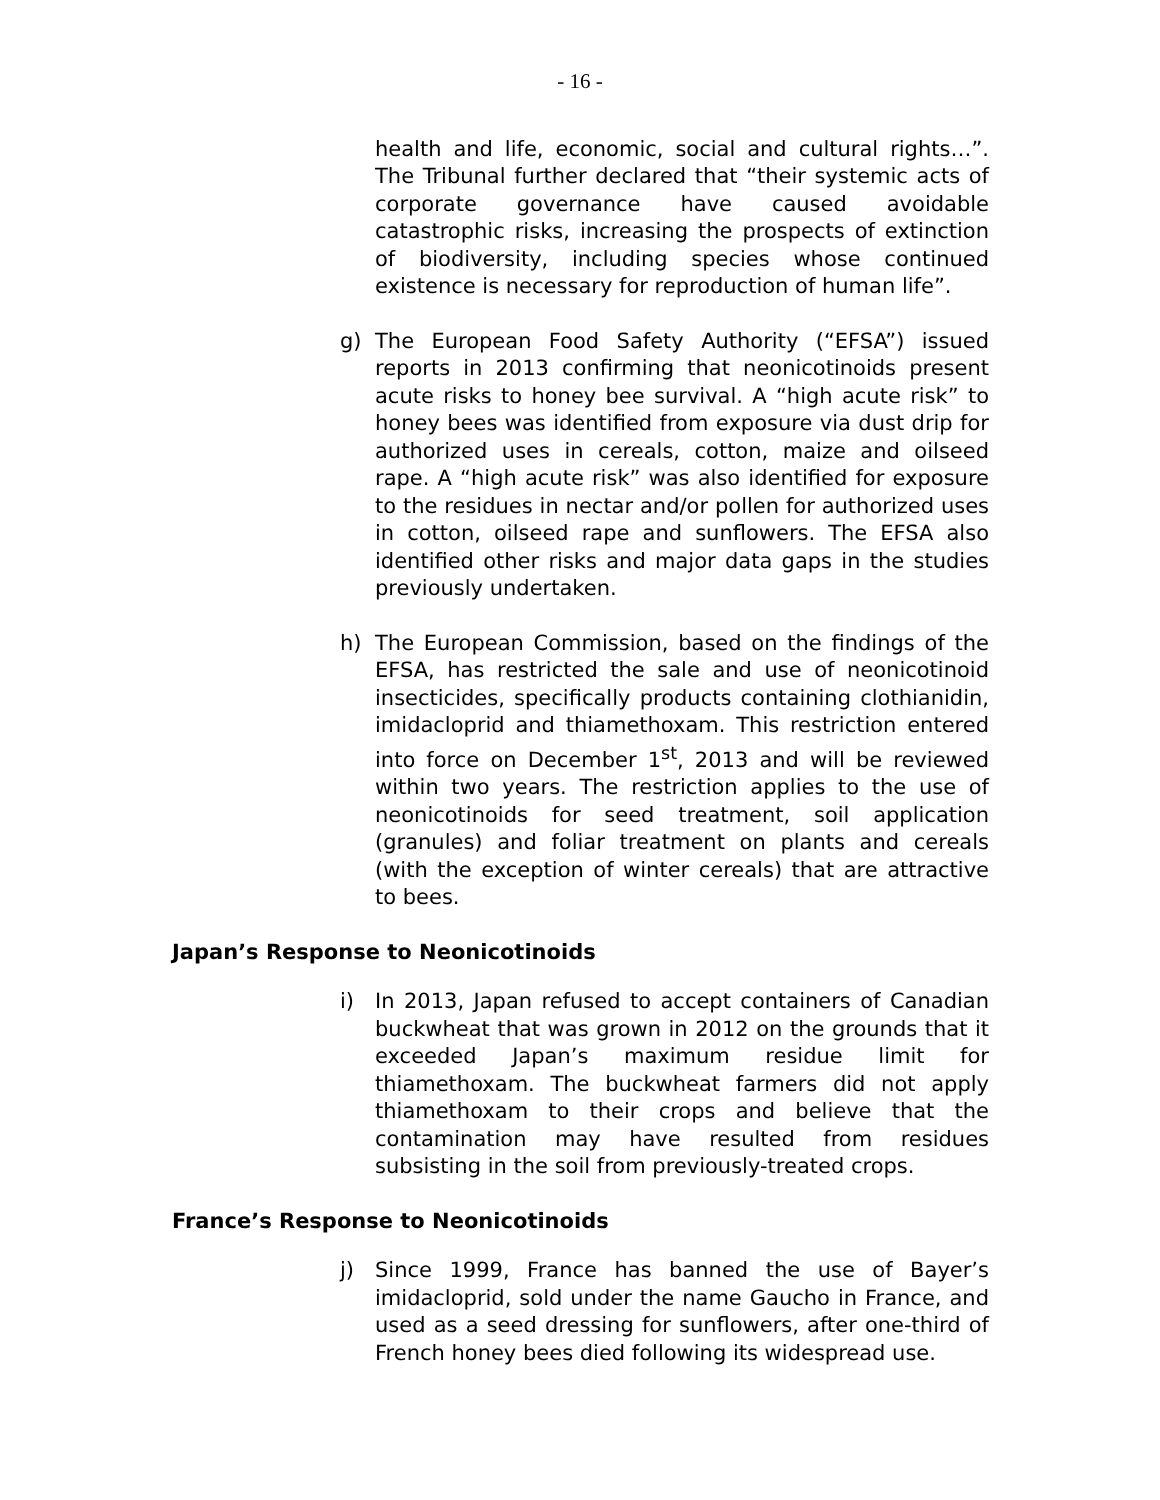- 16 -
health and life, economic, social and cultural rights…”. The Tribunal further declared that “their systemic acts of corporate governance have caused avoidable catastrophic risks, increasing the prospects of extinction of biodiversity, including species whose continued existence is necessary for reproduction of human life”.
g) The European Food Safety Authority (“EFSA”) issued reports in 2013 confirming that neonicotinoids present acute risks to honey bee survival. A “high acute risk” to honey bees was identified from exposure via dust drip for authorized uses in cereals, cotton, maize and oilseed rape. A “high acute risk” was also identified for exposure to the residues in nectar and/or pollen for authorized uses in cotton, oilseed rape and sunflowers. The EFSA also identified other risks and major data gaps in the studies previously undertaken.
h) The European Commission, based on the findings of the EFSA, has restricted the sale and use of neonicotinoid insecticides, specifically products containing clothianidin, imidacloprid and thiamethoxam. This restriction entered into force on December 1<sup>st</sup>, 2013 and will be reviewed within two years. The restriction applies to the use of neonicotinoids for seed treatment, soil application (granules) and foliar treatment on plants and cereals (with the exception of winter cereals) that are attractive to bees.
Japan’s Response to Neonicotinoids
i) In 2013, Japan refused to accept containers of Canadian buckwheat that was grown in 2012 on the grounds that it exceeded Japan’s maximum residue limit for thiamethoxam. The buckwheat farmers did not apply thiamethoxam to their crops and believe that the contamination may have resulted from residues subsisting in the soil from previously-treated crops.
France’s Response to Neonicotinoids
j) Since 1999, France has banned the use of Bayer’s imidacloprid, sold under the name Gaucho in France, and used as a seed dressing for sunflowers, after one-third of French honey bees died following its widespread use.